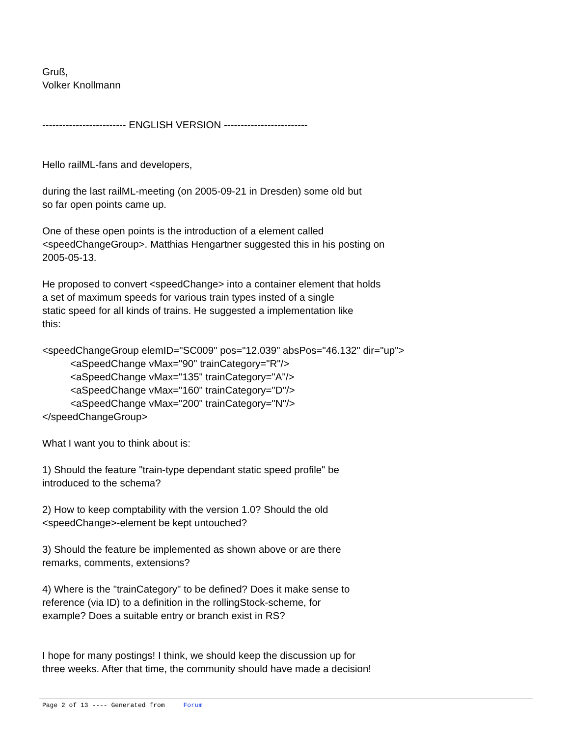Gruß,
Volker Knollmann
------------------------- ENGLISH VERSION -------------------------
Hello railML-fans and developers,
during the last railML-meeting (on 2005-09-21 in Dresden) some old but
so far open points came up.
One of these open points is the introduction of a element called
<speedChangeGroup>. Matthias Hengartner suggested this in his posting on
2005-05-13.
He proposed to convert <speedChange> into a container element that holds
a set of maximum speeds for various train types insted of a single
static speed for all kinds of trains. He suggested a implementation like
this:
<speedChangeGroup elemID="SC009" pos="12.039" absPos="46.132" dir="up">
<aSpeedChange vMax="90" trainCategory="R"/>
<aSpeedChange vMax="135" trainCategory="A"/>
<aSpeedChange vMax="160" trainCategory="D"/>
<aSpeedChange vMax="200" trainCategory="N"/>
</speedChangeGroup>
What I want you to think about is:
1) Should the feature "train-type dependant static speed profile" be
introduced to the schema?
2) How to keep comptability with the version 1.0? Should the old
<speedChange>-element be kept untouched?
3) Should the feature be implemented as shown above or are there
remarks, comments, extensions?
4) Where is the "trainCategory" to be defined? Does it make sense to
reference (via ID) to a definition in the rollingStock-scheme, for
example? Does a suitable entry or branch exist in RS?
I hope for many postings! I think, we should keep the discussion up for
three weeks. After that time, the community should have made a decision!
Page 2 of 13 ---- Generated from Forum